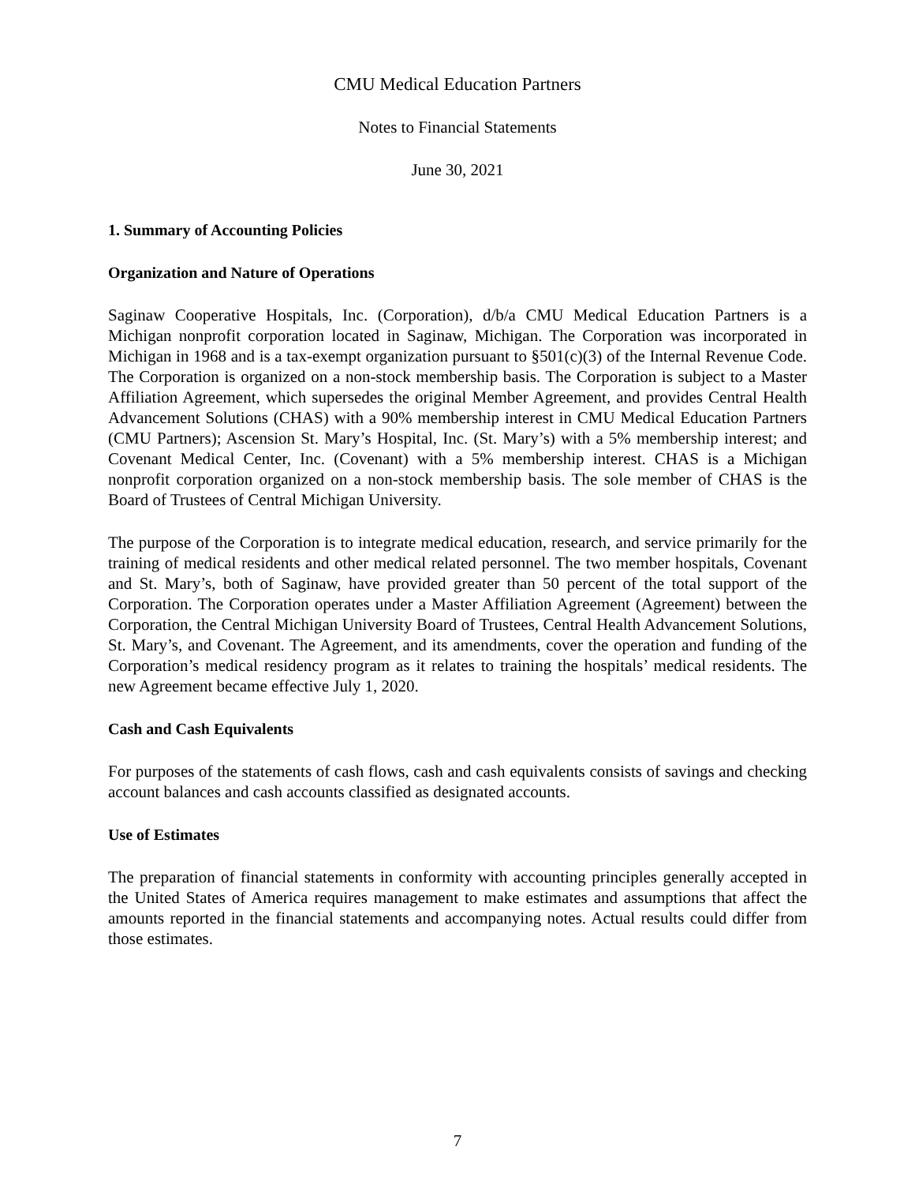CMU Medical Education Partners
Notes to Financial Statements
June 30, 2021
1. Summary of Accounting Policies
Organization and Nature of Operations
Saginaw Cooperative Hospitals, Inc. (Corporation), d/b/a CMU Medical Education Partners is a Michigan nonprofit corporation located in Saginaw, Michigan. The Corporation was incorporated in Michigan in 1968 and is a tax-exempt organization pursuant to §501(c)(3) of the Internal Revenue Code. The Corporation is organized on a non-stock membership basis. The Corporation is subject to a Master Affiliation Agreement, which supersedes the original Member Agreement, and provides Central Health Advancement Solutions (CHAS) with a 90% membership interest in CMU Medical Education Partners (CMU Partners); Ascension St. Mary’s Hospital, Inc. (St. Mary’s) with a 5% membership interest; and Covenant Medical Center, Inc. (Covenant) with a 5% membership interest. CHAS is a Michigan nonprofit corporation organized on a non-stock membership basis. The sole member of CHAS is the Board of Trustees of Central Michigan University.
The purpose of the Corporation is to integrate medical education, research, and service primarily for the training of medical residents and other medical related personnel. The two member hospitals, Covenant and St. Mary’s, both of Saginaw, have provided greater than 50 percent of the total support of the Corporation. The Corporation operates under a Master Affiliation Agreement (Agreement) between the Corporation, the Central Michigan University Board of Trustees, Central Health Advancement Solutions, St. Mary’s, and Covenant. The Agreement, and its amendments, cover the operation and funding of the Corporation’s medical residency program as it relates to training the hospitals’ medical residents. The new Agreement became effective July 1, 2020.
Cash and Cash Equivalents
For purposes of the statements of cash flows, cash and cash equivalents consists of savings and checking account balances and cash accounts classified as designated accounts.
Use of Estimates
The preparation of financial statements in conformity with accounting principles generally accepted in the United States of America requires management to make estimates and assumptions that affect the amounts reported in the financial statements and accompanying notes. Actual results could differ from those estimates.
7